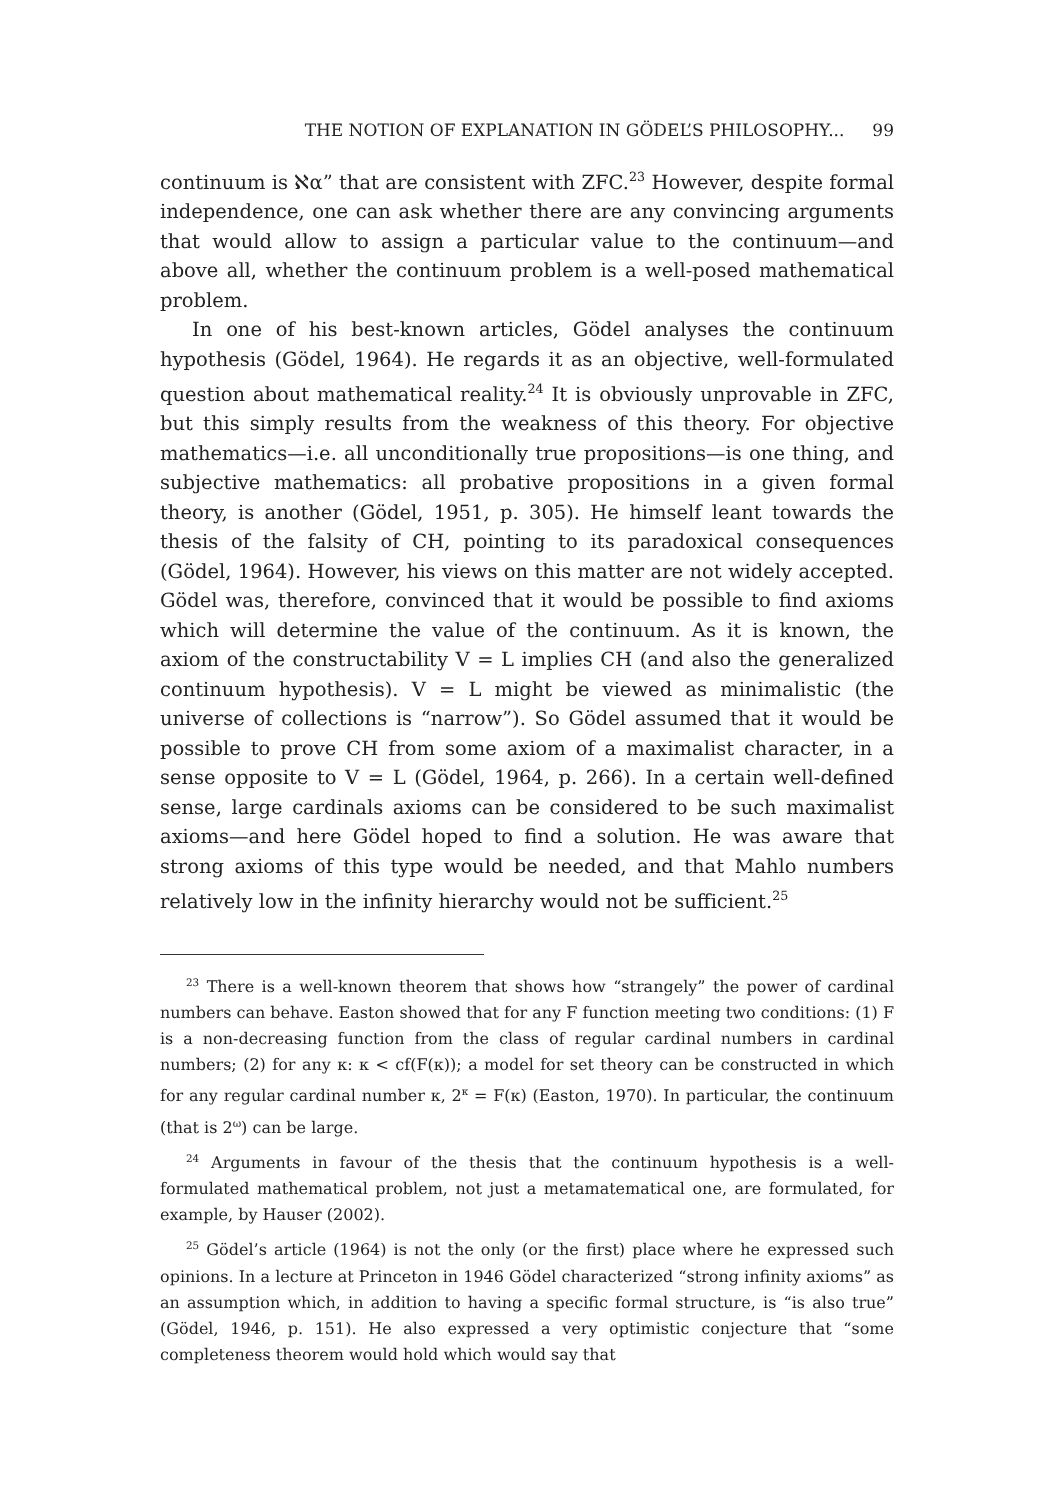THE NOTION OF EXPLANATION IN GÖDEL’S PHILOSOPHY... 99
continuum is ℵα” that are consistent with ZFC.<sup>23</sup> However, despite formal independence, one can ask whether there are any convincing arguments that would allow to assign a particular value to the continuum—and above all, whether the continuum problem is a well-posed mathematical problem.
In one of his best-known articles, Gödel analyses the continuum hypothesis (Gödel, 1964). He regards it as an objective, well-formulated question about mathematical reality.<sup>24</sup> It is obviously unprovable in ZFC, but this simply results from the weakness of this theory. For objective mathematics—i.e. all unconditionally true propositions—is one thing, and subjective mathematics: all probative propositions in a given formal theory, is another (Gödel, 1951, p. 305). He himself leant towards the thesis of the falsity of CH, pointing to its paradoxical consequences (Gödel, 1964). However, his views on this matter are not widely accepted. Gödel was, therefore, convinced that it would be possible to find axioms which will determine the value of the continuum. As it is known, the axiom of the constructability V = L implies CH (and also the generalized continuum hypothesis). V = L might be viewed as minimalistic (the universe of collections is “narrow”). So Gödel assumed that it would be possible to prove CH from some axiom of a maximalist character, in a sense opposite to V = L (Gödel, 1964, p. 266). In a certain well-defined sense, large cardinals axioms can be considered to be such maximalist axioms—and here Gödel hoped to find a solution. He was aware that strong axioms of this type would be needed, and that Mahlo numbers relatively low in the infinity hierarchy would not be sufficient.<sup>25</sup>
<sup>23</sup> There is a well-known theorem that shows how “strangely” the power of cardinal numbers can behave. Easton showed that for any F function meeting two conditions: (1) F is a non-decreasing function from the class of regular cardinal numbers in cardinal numbers; (2) for any κ: κ < cf(F(κ)); a model for set theory can be constructed in which for any regular cardinal number κ, 2<sup>κ</sup> = F(κ) (Easton, 1970). In particular, the continuum (that is 2<sup>ω</sup>) can be large.
<sup>24</sup> Arguments in favour of the thesis that the continuum hypothesis is a well-formulated mathematical problem, not just a metamatematical one, are formulated, for example, by Hauser (2002).
<sup>25</sup> Gödel’s article (1964) is not the only (or the first) place where he expressed such opinions. In a lecture at Princeton in 1946 Gödel characterized “strong infinity axioms” as an assumption which, in addition to having a specific formal structure, is “is also true” (Gödel, 1946, p. 151). He also expressed a very optimistic conjecture that “some completeness theorem would hold which would say that